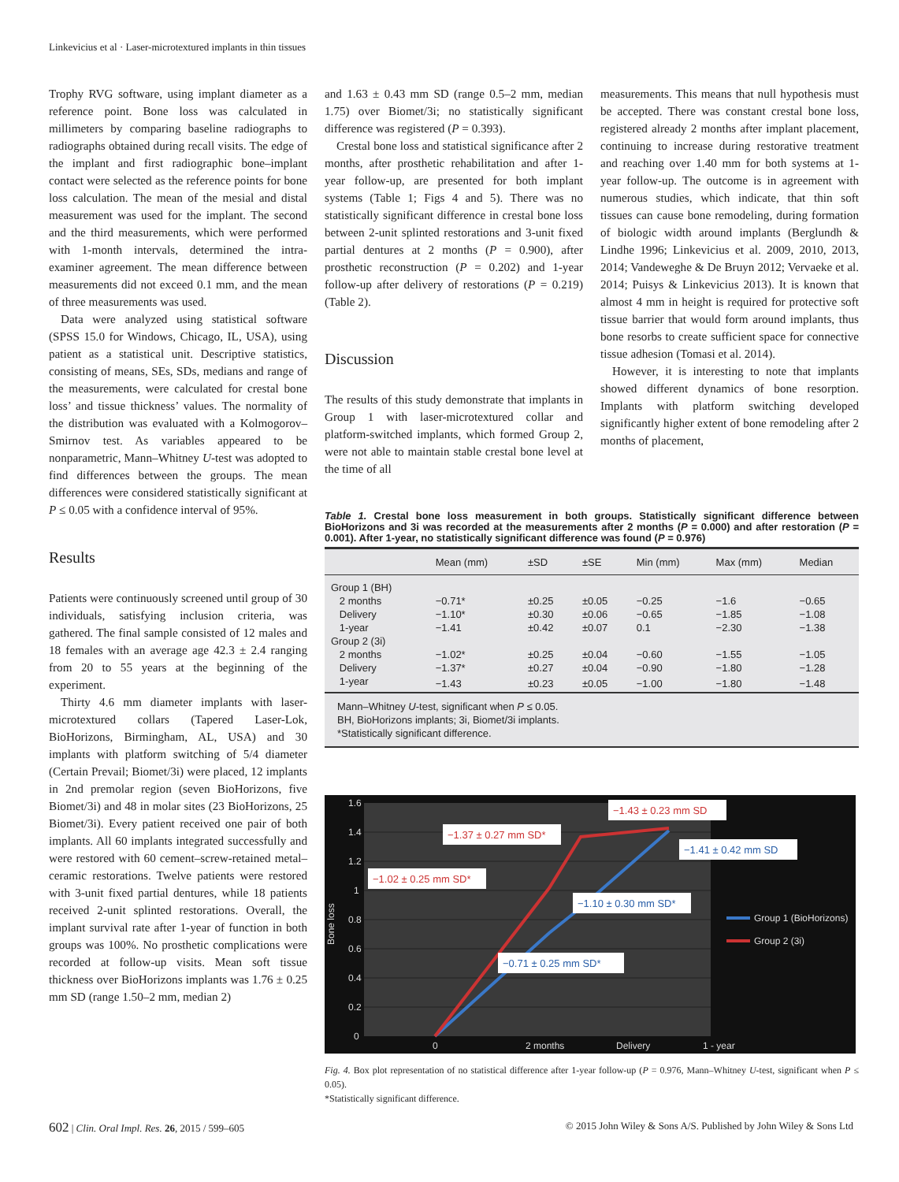Linkevicius et al · Laser-microtextured implants in thin tissues
Trophy RVG software, using implant diameter as a reference point. Bone loss was calculated in millimeters by comparing baseline radiographs to radiographs obtained during recall visits. The edge of the implant and first radiographic bone–implant contact were selected as the reference points for bone loss calculation. The mean of the mesial and distal measurement was used for the implant. The second and the third measurements, which were performed with 1-month intervals, determined the intra-examiner agreement. The mean difference between measurements did not exceed 0.1 mm, and the mean of three measurements was used.
Data were analyzed using statistical software (SPSS 15.0 for Windows, Chicago, IL, USA), using patient as a statistical unit. Descriptive statistics, consisting of means, SEs, SDs, medians and range of the measurements, were calculated for crestal bone loss’ and tissue thickness’ values. The normality of the distribution was evaluated with a Kolmogorov–Smirnov test. As variables appeared to be nonparametric, Mann–Whitney U-test was adopted to find differences between the groups. The mean differences were considered statistically significant at P ≤ 0.05 with a confidence interval of 95%.
Results
Patients were continuously screened until group of 30 individuals, satisfying inclusion criteria, was gathered. The final sample consisted of 12 males and 18 females with an average age 42.3 ± 2.4 ranging from 20 to 55 years at the beginning of the experiment.
Thirty 4.6 mm diameter implants with laser-microtextured collars (Tapered Laser-Lok, BioHorizons, Birmingham, AL, USA) and 30 implants with platform switching of 5/4 diameter (Certain Prevail; Biomet/3i) were placed, 12 implants in 2nd premolar region (seven BioHorizons, five Biomet/3i) and 48 in molar sites (23 BioHorizons, 25 Biomet/3i). Every patient received one pair of both implants. All 60 implants integrated successfully and were restored with 60 cement–screw-retained metal–ceramic restorations. Twelve patients were restored with 3-unit fixed partial dentures, while 18 patients received 2-unit splinted restorations. Overall, the implant survival rate after 1-year of function in both groups was 100%. No prosthetic complications were recorded at follow-up visits. Mean soft tissue thickness over BioHorizons implants was 1.76 ± 0.25 mm SD (range 1.50–2 mm, median 2)
and 1.63 ± 0.43 mm SD (range 0.5–2 mm, median 1.75) over Biomet/3i; no statistically significant difference was registered (P = 0.393).
Crestal bone loss and statistical significance after 2 months, after prosthetic rehabilitation and after 1-year follow-up, are presented for both implant systems (Table 1; Figs 4 and 5). There was no statistically significant difference in crestal bone loss between 2-unit splinted restorations and 3-unit fixed partial dentures at 2 months (P = 0.900), after prosthetic reconstruction (P = 0.202) and 1-year follow-up after delivery of restorations (P = 0.219) (Table 2).
Discussion
The results of this study demonstrate that implants in Group 1 with laser-microtextured collar and platform-switched implants, which formed Group 2, were not able to maintain stable crestal bone level at the time of all
measurements. This means that null hypothesis must be accepted. There was constant crestal bone loss, registered already 2 months after implant placement, continuing to increase during restorative treatment and reaching over 1.40 mm for both systems at 1-year follow-up. The outcome is in agreement with numerous studies, which indicate, that thin soft tissues can cause bone remodeling, during formation of biologic width around implants (Berglundh & Lindhe 1996; Linkevicius et al. 2009, 2010, 2013, 2014; Vandeweghe & De Bruyn 2012; Vervaeke et al. 2014; Puisys & Linkevicius 2013). It is known that almost 4 mm in height is required for protective soft tissue barrier that would form around implants, thus bone resorbs to create sufficient space for connective tissue adhesion (Tomasi et al. 2014).
However, it is interesting to note that implants showed different dynamics of bone resorption. Implants with platform switching developed significantly higher extent of bone remodeling after 2 months of placement,
Table 1. Crestal bone loss measurement in both groups. Statistically significant difference between BioHorizons and 3i was recorded at the measurements after 2 months (P = 0.000) and after restoration (P = 0.001). After 1-year, no statistically significant difference was found (P = 0.976)
| | Mean (mm) | ±SD | ±SE | Min (mm) | Max (mm) | Median |
| --- | --- | --- | --- | --- | --- | --- |
| Group 1 (BH) | | | | | | |
| 2 months | −0.71* | ±0.25 | ±0.05 | −0.25 | −1.6 | −0.65 |
| Delivery | −1.10* | ±0.30 | ±0.06 | −0.65 | −1.85 | −1.08 |
| 1-year | −1.41 | ±0.42 | ±0.07 | 0.1 | −2.30 | −1.38 |
| Group 2 (3i) | | | | | | |
| 2 months | −1.02* | ±0.25 | ±0.04 | −0.60 | −1.55 | −1.05 |
| Delivery | −1.37* | ±0.27 | ±0.04 | −0.90 | −1.80 | −1.28 |
| 1-year | −1.43 | ±0.23 | ±0.05 | −1.00 | −1.80 | −1.48 |
| Mann–Whitney U -test, significant when P ≤ 0.05. BH, BioHorizons implants; 3i, Biomet/3i implants. *Statistically significant difference. | | | | | | |
1.6
1.4
1.2
1
0.8
0.6
0.4
0.2
0
0
2 months
Delivery
1 - year
Bone loss
Group 1 (BioHorizons)
Group 2 (3i)
−1.43 ± 0.23 mm SD
−1.37 ± 0.27 mm SD*
−1.41 ± 0.42 mm SD
−1.02 ± 0.25 mm SD*
−1.10 ± 0.30 mm SD*
−0.71 ± 0.25 mm SD*
Fig. 4. Box plot representation of no statistical difference after 1-year follow-up (P = 0.976, Mann–Whitney U-test, significant when P ≤ 0.05).
*Statistically significant difference.
602 | Clin. Oral Impl. Res. 26, 2015 / 599–605 © 2015 John Wiley & Sons A/S. Published by John Wiley & Sons Ltd